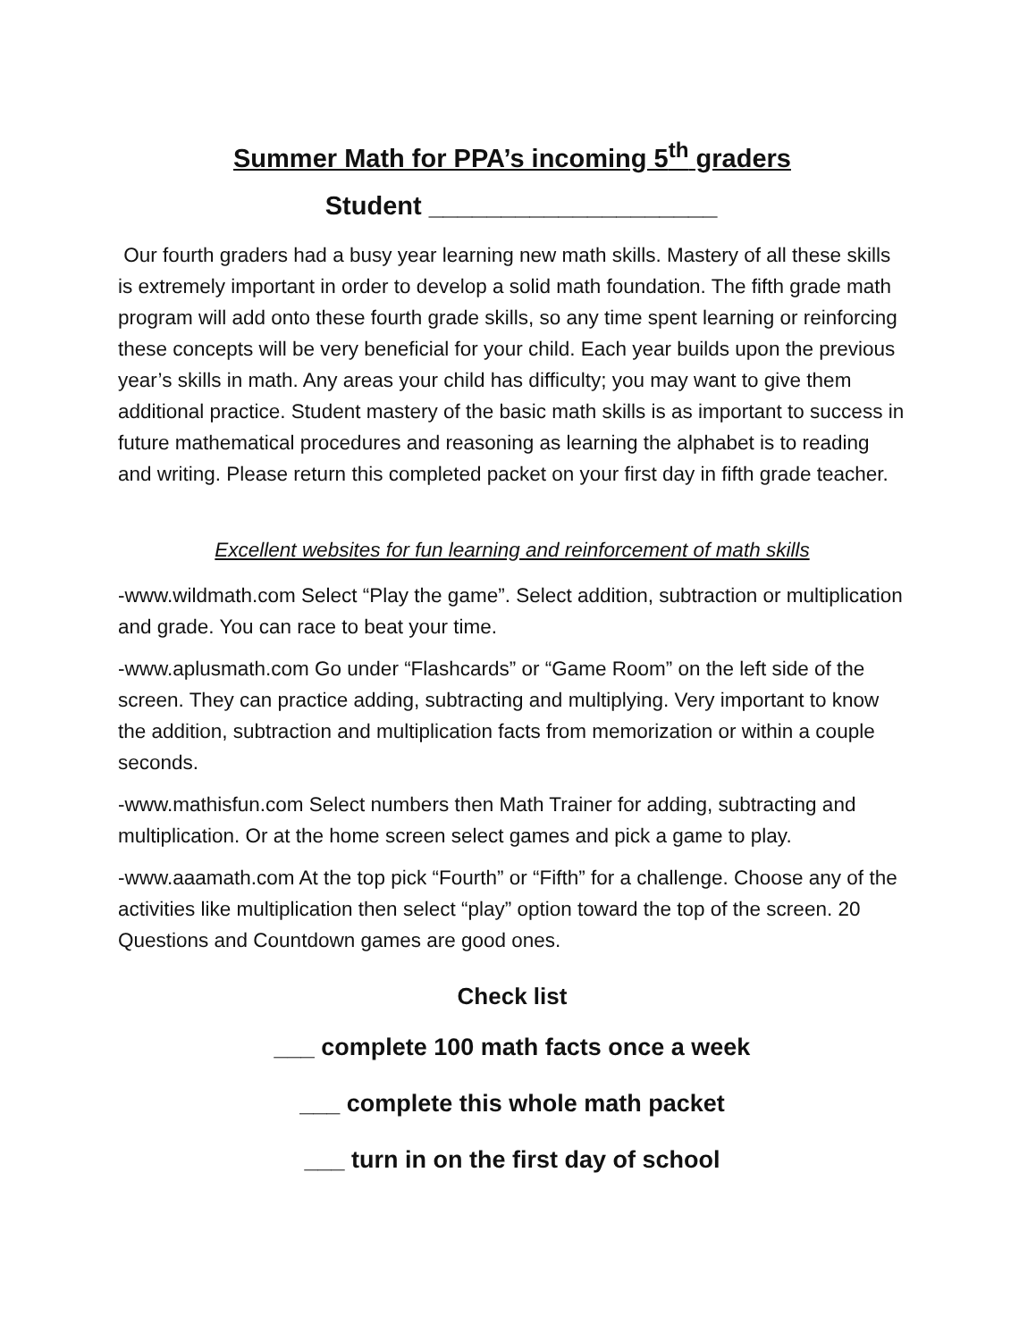Summer Math for PPA’s incoming 5<sup>th</sup> graders
Student ____________________
Our fourth graders had a busy year learning new math skills. Mastery of all these skills is extremely important in order to develop a solid math foundation. The fifth grade math program will add onto these fourth grade skills, so any time spent learning or reinforcing these concepts will be very beneficial for your child. Each year builds upon the previous year’s skills in math. Any areas your child has difficulty; you may want to give them additional practice. Student mastery of the basic math skills is as important to success in future mathematical procedures and reasoning as learning the alphabet is to reading and writing. Please return this completed packet on your first day in fifth grade teacher.
Excellent websites for fun learning and reinforcement of math skills
-www.wildmath.com Select “Play the game”. Select addition, subtraction or multiplication and grade. You can race to beat your time.
-www.aplusmath.com Go under “Flashcards” or “Game Room” on the left side of the screen. They can practice adding, subtracting and multiplying. Very important to know the addition, subtraction and multiplication facts from memorization or within a couple seconds.
-www.mathisfun.com Select numbers then Math Trainer for adding, subtracting and multiplication. Or at the home screen select games and pick a game to play.
-www.aaamath.com At the top pick “Fourth” or “Fifth” for a challenge. Choose any of the activities like multiplication then select “play” option toward the top of the screen. 20 Questions and Countdown games are good ones.
Check list
___ complete 100 math facts once a week
___ complete this whole math packet
___ turn in on the first day of school